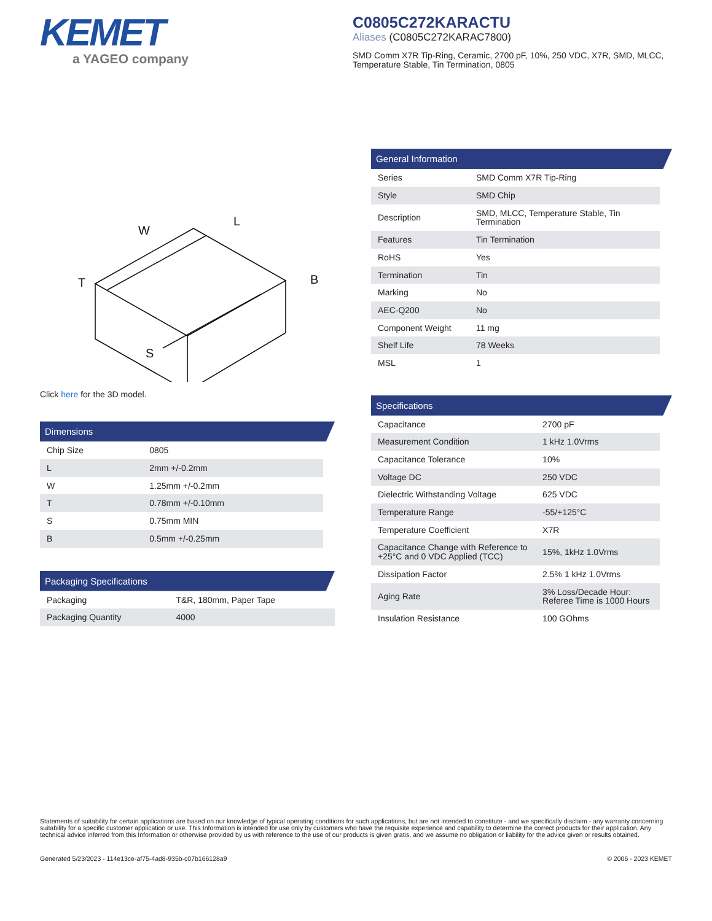KEMET
a YAGEO company
C0805C272KARACTU
Aliases (C0805C272KARAC7800)
SMD Comm X7R Tip-Ring, Ceramic, 2700 pF, 10%, 250 VDC, X7R, SMD, MLCC, Temperature Stable, Tin Termination, 0805
W
L
B
T
S
Click here for the 3D model.
Dimensions
| Chip Size | 0805 |
| L | 2mm +/-0.2mm |
| W | 1.25mm +/-0.2mm |
| T | 0.78mm +/-0.10mm |
| S | 0.75mm MIN |
| B | 0.5mm +/-0.25mm |
Packaging Specifications
| Packaging | T&R, 180mm, Paper Tape |
| Packaging Quantity | 4000 |
General Information
| Series | SMD Comm X7R Tip-Ring |
| Style | SMD Chip |
| Description | SMD, MLCC, Temperature Stable, Tin Termination |
| Features | Tin Termination |
| RoHS | Yes |
| Termination | Tin |
| Marking | No |
| AEC-Q200 | No |
| Component Weight | 11 mg |
| Shelf Life | 78 Weeks |
| MSL | 1 |
Specifications
| Capacitance | 2700 pF |
| Measurement Condition | 1 kHz 1.0Vrms |
| Capacitance Tolerance | 10% |
| Voltage DC | 250 VDC |
| Dielectric Withstanding Voltage | 625 VDC |
| Temperature Range | -55/+125°C |
| Temperature Coefficient | X7R |
| Capacitance Change with Reference to +25°C and 0 VDC Applied (TCC) | 15%, 1kHz 1.0Vrms |
| Dissipation Factor | 2.5% 1 kHz 1.0Vrms |
| Aging Rate | 3% Loss/Decade Hour: Referee Time is 1000 Hours |
| Insulation Resistance | 100 GOhms |
Statements of suitability for certain applications are based on our knowledge of typical operating conditions for such applications, but are not intended to constitute - and we specifically disclaim - any warranty concerning suitability for a specific customer application or use. This Information is intended for use only by customers who have the requisite experience and capability to determine the correct products for their application. Any technical advice inferred from this Information or otherwise provided by us with reference to the use of our products is given gratis, and we assume no obligation or liability for the advice given or results obtained.
Generated 5/23/2023 - 114e13ce-af75-4ad8-935b-c07b166128a9 © 2006 - 2023 KEMET